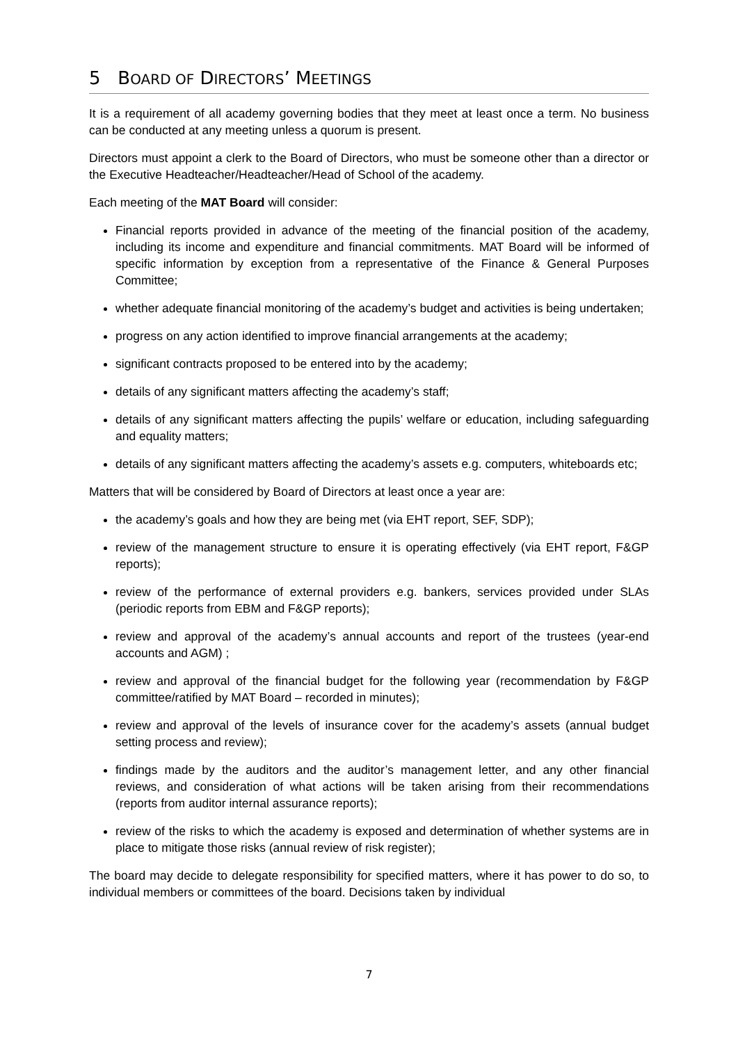5 BOARD OF DIRECTORS’ MEETINGS
It is a requirement of all academy governing bodies that they meet at least once a term. No business can be conducted at any meeting unless a quorum is present.
Directors must appoint a clerk to the Board of Directors, who must be someone other than a director or the Executive Headteacher/Headteacher/Head of School of the academy.
Each meeting of the MAT Board will consider:
Financial reports provided in advance of the meeting of the financial position of the academy, including its income and expenditure and financial commitments. MAT Board will be informed of specific information by exception from a representative of the Finance & General Purposes Committee;
whether adequate financial monitoring of the academy’s budget and activities is being undertaken;
progress on any action identified to improve financial arrangements at the academy;
significant contracts proposed to be entered into by the academy;
details of any significant matters affecting the academy’s staff;
details of any significant matters affecting the pupils’ welfare or education, including safeguarding and equality matters;
details of any significant matters affecting the academy’s assets e.g. computers, whiteboards etc;
Matters that will be considered by Board of Directors at least once a year are:
the academy’s goals and how they are being met (via EHT report, SEF, SDP);
review of the management structure to ensure it is operating effectively (via EHT report, F&GP reports);
review of the performance of external providers e.g. bankers, services provided under SLAs (periodic reports from EBM and F&GP reports);
review and approval of the academy’s annual accounts and report of the trustees (year-end accounts and AGM) ;
review and approval of the financial budget for the following year (recommendation by F&GP committee/ratified by MAT Board – recorded in minutes);
review and approval of the levels of insurance cover for the academy’s assets (annual budget setting process and review);
findings made by the auditors and the auditor’s management letter, and any other financial reviews, and consideration of what actions will be taken arising from their recommendations (reports from auditor internal assurance reports);
review of the risks to which the academy is exposed and determination of whether systems are in place to mitigate those risks (annual review of risk register);
The board may decide to delegate responsibility for specified matters, where it has power to do so, to individual members or committees of the board. Decisions taken by individual
7